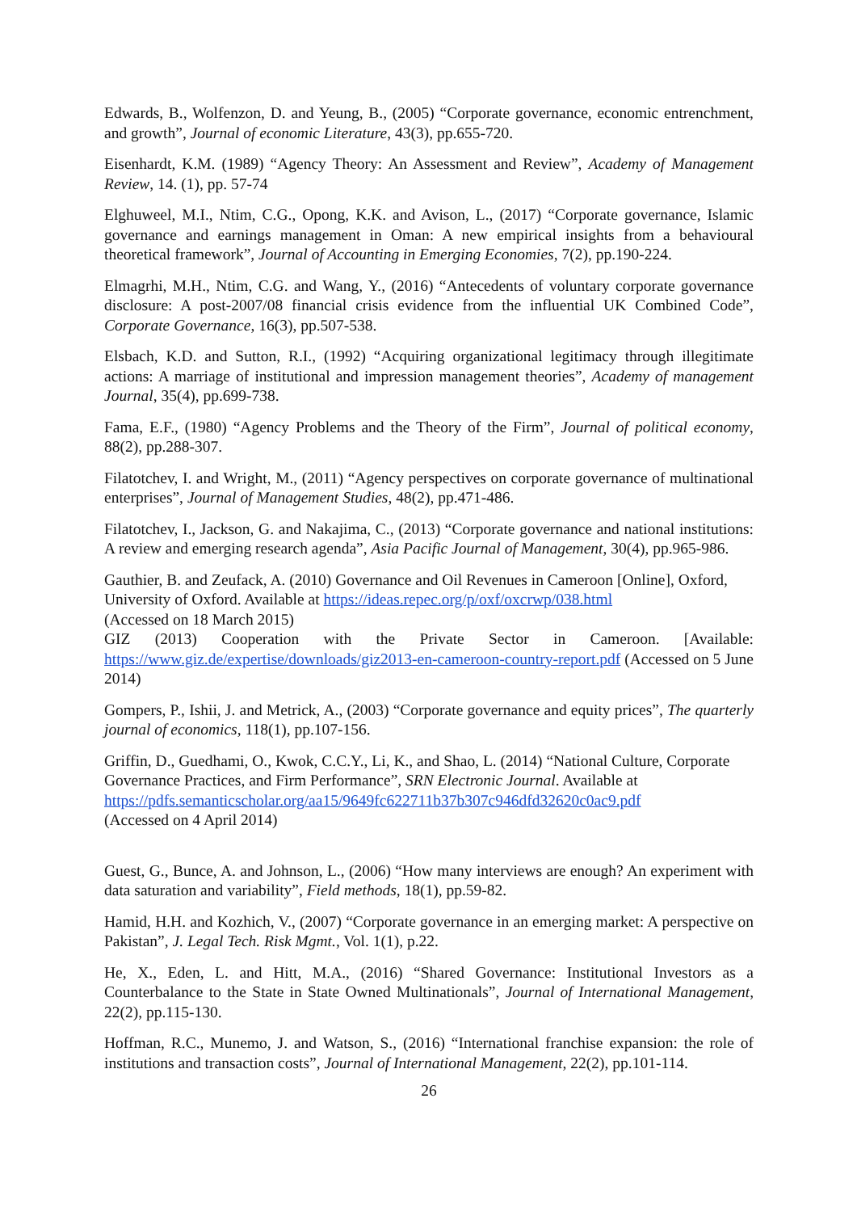Edwards, B., Wolfenzon, D. and Yeung, B., (2005) “Corporate governance, economic entrenchment, and growth”, Journal of economic Literature, 43(3), pp.655-720.
Eisenhardt, K.M. (1989) “Agency Theory: An Assessment and Review”, Academy of Management Review, 14. (1), pp. 57-74
Elghuweel, M.I., Ntim, C.G., Opong, K.K. and Avison, L., (2017) “Corporate governance, Islamic governance and earnings management in Oman: A new empirical insights from a behavioural theoretical framework”, Journal of Accounting in Emerging Economies, 7(2), pp.190-224.
Elmagrhi, M.H., Ntim, C.G. and Wang, Y., (2016) “Antecedents of voluntary corporate governance disclosure: A post-2007/08 financial crisis evidence from the influential UK Combined Code”, Corporate Governance, 16(3), pp.507-538.
Elsbach, K.D. and Sutton, R.I., (1992) “Acquiring organizational legitimacy through illegitimate actions: A marriage of institutional and impression management theories”, Academy of management Journal, 35(4), pp.699-738.
Fama, E.F., (1980) “Agency Problems and the Theory of the Firm”, Journal of political economy, 88(2), pp.288-307.
Filatotchev, I. and Wright, M., (2011) “Agency perspectives on corporate governance of multinational enterprises”, Journal of Management Studies, 48(2), pp.471-486.
Filatotchev, I., Jackson, G. and Nakajima, C., (2013) “Corporate governance and national institutions: A review and emerging research agenda”, Asia Pacific Journal of Management, 30(4), pp.965-986.
Gauthier, B. and Zeufack, A. (2010) Governance and Oil Revenues in Cameroon [Online], Oxford, University of Oxford. Available at https://ideas.repec.org/p/oxf/oxcrwp/038.html
(Accessed on 18 March 2015)
GIZ (2013) Cooperation with the Private Sector in Cameroon. [Available: https://www.giz.de/expertise/downloads/giz2013-en-cameroon-country-report.pdf (Accessed on 5 June 2014)
Gompers, P., Ishii, J. and Metrick, A., (2003) “Corporate governance and equity prices”, The quarterly journal of economics, 118(1), pp.107-156.
Griffin, D., Guedhami, O., Kwok, C.C.Y., Li, K., and Shao, L. (2014) “National Culture, Corporate Governance Practices, and Firm Performance”, SRN Electronic Journal. Available at https://pdfs.semanticscholar.org/aa15/9649fc622711b37b307c946dfd32620c0ac9.pdf
(Accessed on 4 April 2014)
Guest, G., Bunce, A. and Johnson, L., (2006) “How many interviews are enough? An experiment with data saturation and variability”, Field methods, 18(1), pp.59-82.
Hamid, H.H. and Kozhich, V., (2007) “Corporate governance in an emerging market: A perspective on Pakistan”, J. Legal Tech. Risk Mgmt., Vol. 1(1), p.22.
He, X., Eden, L. and Hitt, M.A., (2016) “Shared Governance: Institutional Investors as a Counterbalance to the State in State Owned Multinationals”, Journal of International Management, 22(2), pp.115-130.
Hoffman, R.C., Munemo, J. and Watson, S., (2016) “International franchise expansion: the role of institutions and transaction costs”, Journal of International Management, 22(2), pp.101-114.
26